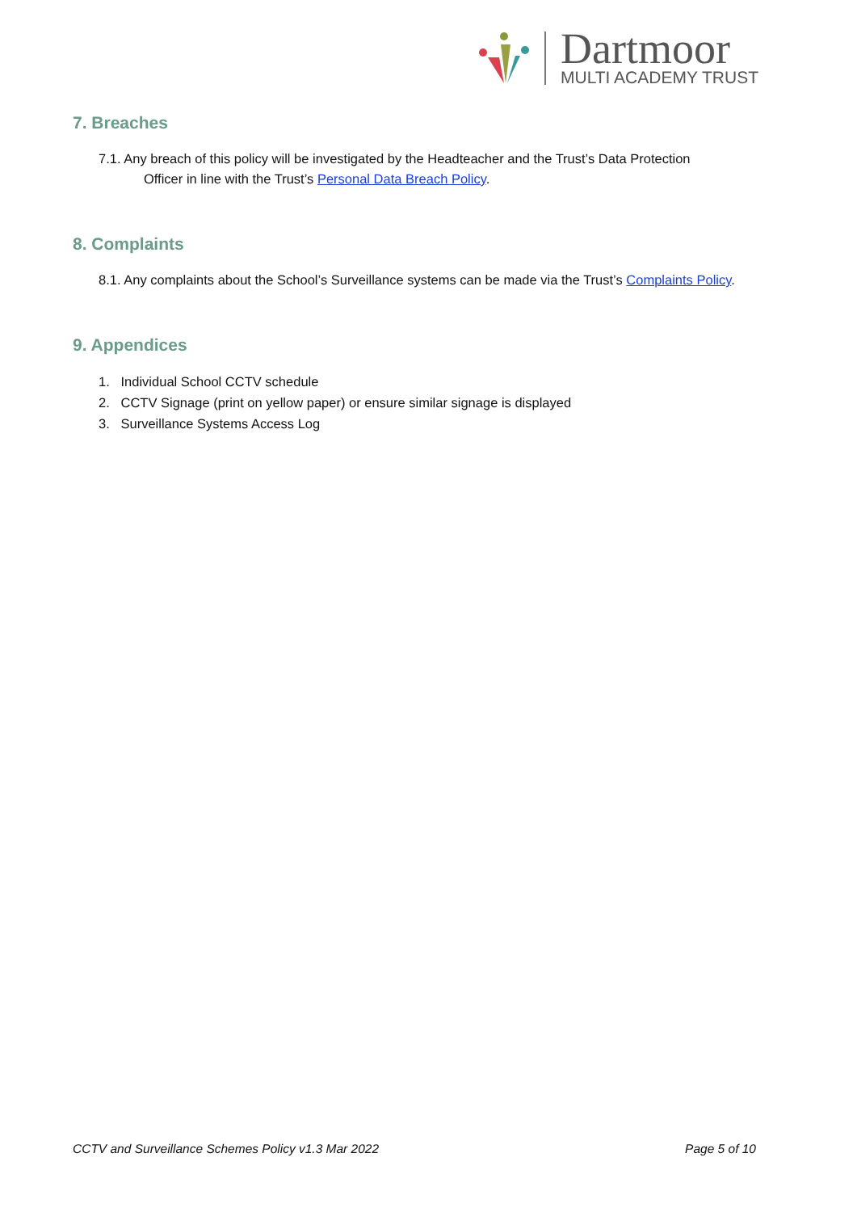Dartmoor
MULTI ACADEMY TRUST
7. Breaches
7.1. Any breach of this policy will be investigated by the Headteacher and the Trust’s Data Protection
Officer in line with the Trust’s Personal Data Breach Policy.
8. Complaints
8.1. Any complaints about the School’s Surveillance systems can be made via the Trust’s Complaints Policy.
9. Appendices
1. Individual School CCTV schedule
2. CCTV Signage (print on yellow paper) or ensure similar signage is displayed
3. Surveillance Systems Access Log
CCTV and Surveillance Schemes Policy v1.3 Mar 2022 Page 5 of 10